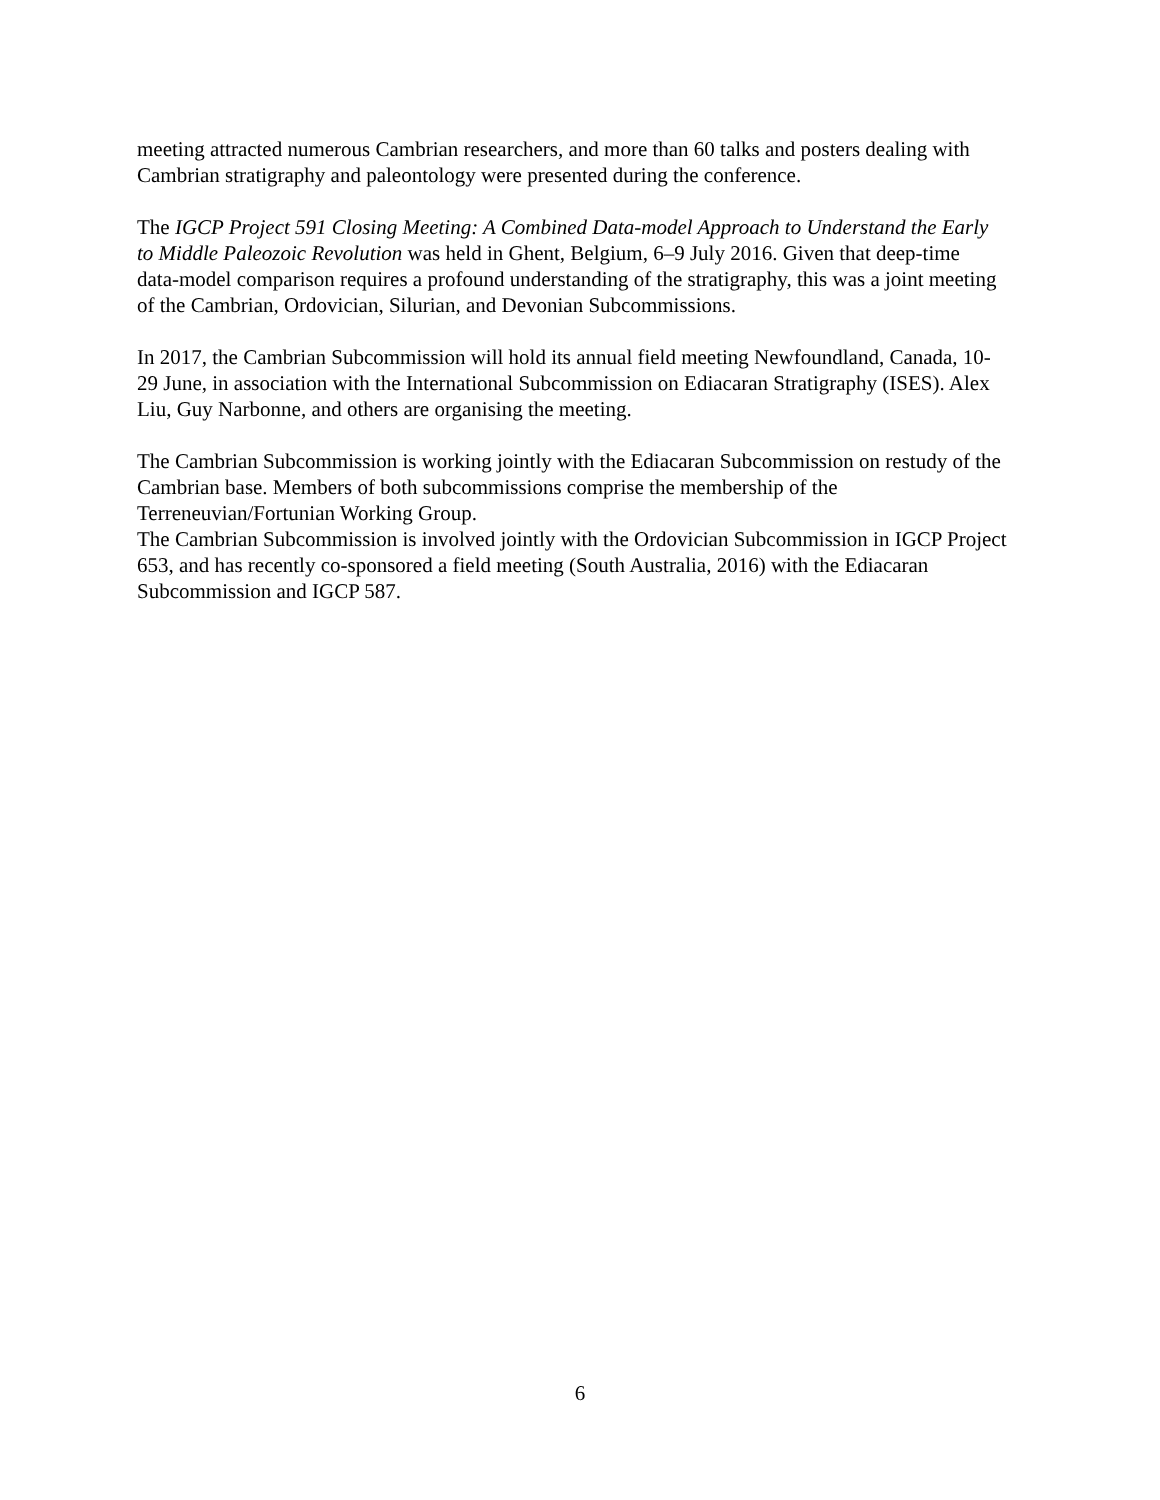meeting attracted numerous Cambrian researchers, and more than 60 talks and posters dealing with Cambrian stratigraphy and paleontology were presented during the conference.
The IGCP Project 591 Closing Meeting: A Combined Data-model Approach to Understand the Early to Middle Paleozoic Revolution was held in Ghent, Belgium, 6–9 July 2016. Given that deep-time data-model comparison requires a profound understanding of the stratigraphy, this was a joint meeting of the Cambrian, Ordovician, Silurian, and Devonian Subcommissions.
In 2017, the Cambrian Subcommission will hold its annual field meeting Newfoundland, Canada, 10-29 June, in association with the International Subcommission on Ediacaran Stratigraphy (ISES). Alex Liu, Guy Narbonne, and others are organising the meeting.
The Cambrian Subcommission is working jointly with the Ediacaran Subcommission on restudy of the Cambrian base. Members of both subcommissions comprise the membership of the Terreneuvian/Fortunian Working Group.
The Cambrian Subcommission is involved jointly with the Ordovician Subcommission in IGCP Project 653, and has recently co-sponsored a field meeting (South Australia, 2016) with the Ediacaran Subcommission and IGCP 587.
6